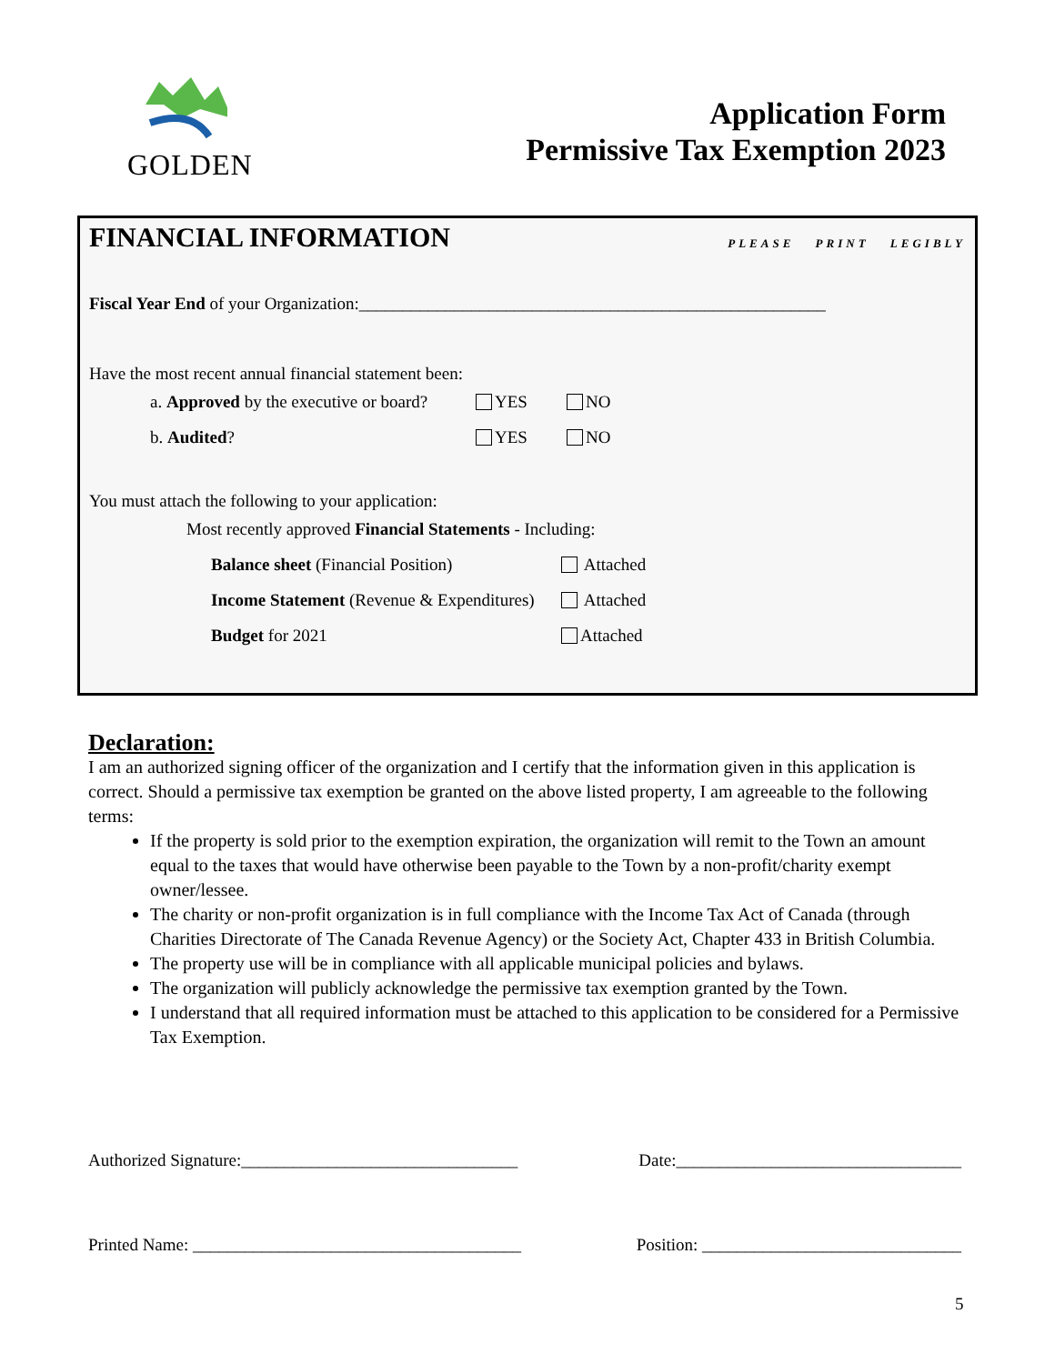GOLDEN
Application Form
Permissive Tax Exemption 2023
FINANCIAL INFORMATION PLEASE PRINT LEGIBLY
Fiscal Year End of your Organization:______________________________________________________
Have the most recent annual financial statement been:
a. Approved by the executive or board? YES NO
b. Audited? YES NO
You must attach the following to your application:
Most recently approved Financial Statements - Including:
Balance sheet (Financial Position) Attached
Income Statement (Revenue & Expenditures) Attached
Budget for 2021 Attached
Declaration:
I am an authorized signing officer of the organization and I certify that the information given in this application is correct. Should a permissive tax exemption be granted on the above listed property, I am agreeable to the following terms:
If the property is sold prior to the exemption expiration, the organization will remit to the Town an amount equal to the taxes that would have otherwise been payable to the Town by a non-profit/charity exempt owner/lessee.
The charity or non-profit organization is in full compliance with the Income Tax Act of Canada (through Charities Directorate of The Canada Revenue Agency) or the Society Act, Chapter 433 in British Columbia.
The property use will be in compliance with all applicable municipal policies and bylaws.
The organization will publicly acknowledge the permissive tax exemption granted by the Town.
I understand that all required information must be attached to this application to be considered for a Permissive Tax Exemption.
Authorized Signature:________________________________ Date:_________________________________
Printed Name: ______________________________________ Position: ______________________________
5